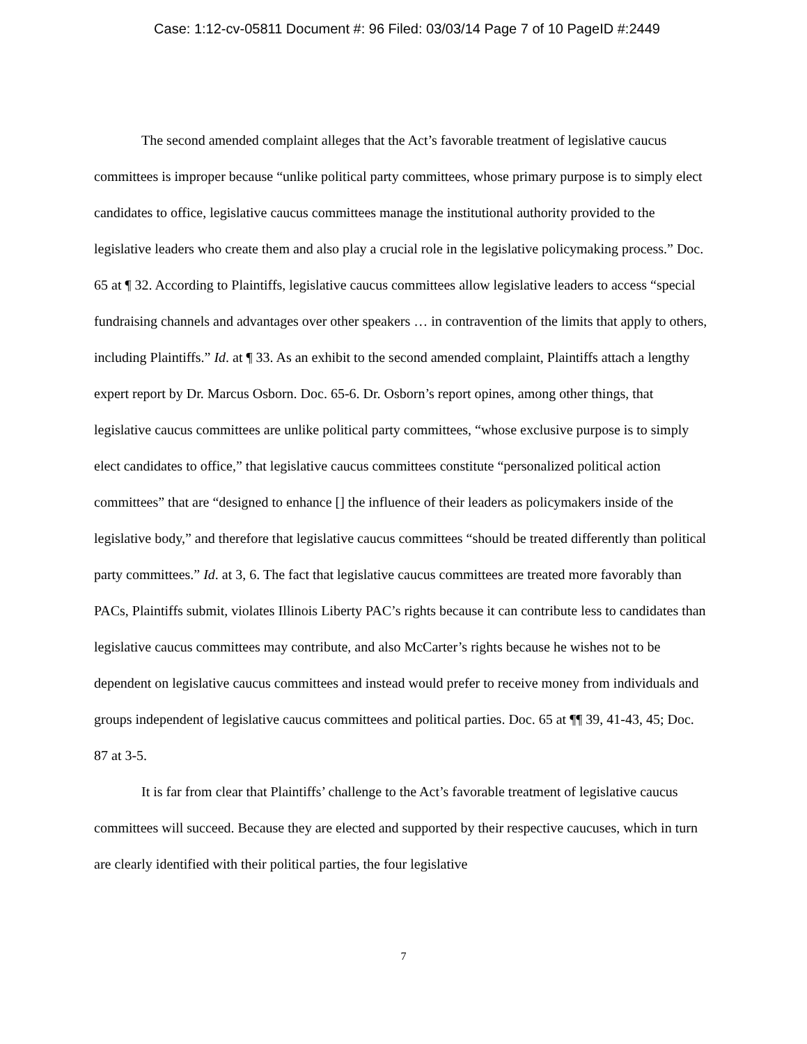Case: 1:12-cv-05811 Document #: 96 Filed: 03/03/14 Page 7 of 10 PageID #:2449
The second amended complaint alleges that the Act’s favorable treatment of legislative caucus committees is improper because “unlike political party committees, whose primary purpose is to simply elect candidates to office, legislative caucus committees manage the institutional authority provided to the legislative leaders who create them and also play a crucial role in the legislative policymaking process.” Doc. 65 at ¶ 32. According to Plaintiffs, legislative caucus committees allow legislative leaders to access “special fundraising channels and advantages over other speakers … in contravention of the limits that apply to others, including Plaintiffs.” Id. at ¶ 33. As an exhibit to the second amended complaint, Plaintiffs attach a lengthy expert report by Dr. Marcus Osborn. Doc. 65-6. Dr. Osborn’s report opines, among other things, that legislative caucus committees are unlike political party committees, “whose exclusive purpose is to simply elect candidates to office,” that legislative caucus committees constitute “personalized political action committees” that are “designed to enhance [] the influence of their leaders as policymakers inside of the legislative body,” and therefore that legislative caucus committees “should be treated differently than political party committees.” Id. at 3, 6. The fact that legislative caucus committees are treated more favorably than PACs, Plaintiffs submit, violates Illinois Liberty PAC’s rights because it can contribute less to candidates than legislative caucus committees may contribute, and also McCarter’s rights because he wishes not to be dependent on legislative caucus committees and instead would prefer to receive money from individuals and groups independent of legislative caucus committees and political parties. Doc. 65 at ¶¶ 39, 41-43, 45; Doc. 87 at 3-5.
It is far from clear that Plaintiffs’ challenge to the Act’s favorable treatment of legislative caucus committees will succeed. Because they are elected and supported by their respective caucuses, which in turn are clearly identified with their political parties, the four legislative
7